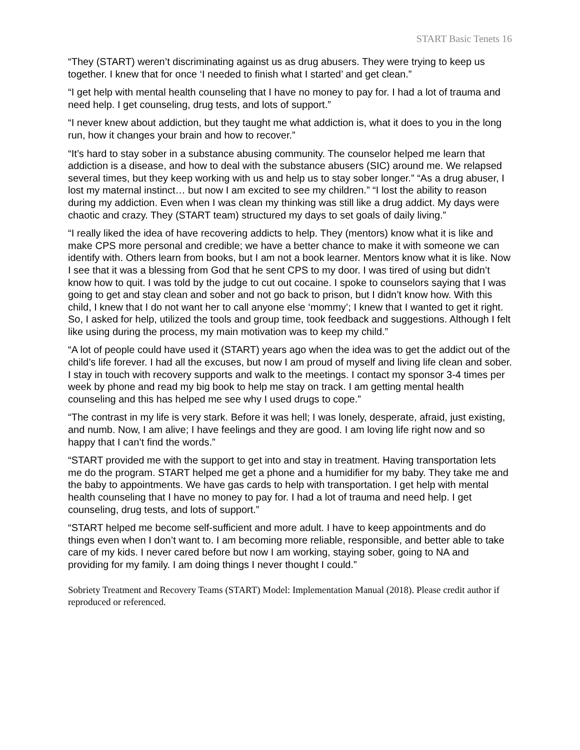START Basic Tenets 16
“They (START) weren’t discriminating against us as drug abusers. They were trying to keep us together. I knew that for once ‘I needed to finish what I started’ and get clean.”
“I get help with mental health counseling that I have no money to pay for. I had a lot of trauma and need help. I get counseling, drug tests, and lots of support.”
“I never knew about addiction, but they taught me what addiction is, what it does to you in the long run, how it changes your brain and how to recover.”
“It’s hard to stay sober in a substance abusing community. The counselor helped me learn that addiction is a disease, and how to deal with the substance abusers (SIC) around me. We relapsed several times, but they keep working with us and help us to stay sober longer.” “As a drug abuser, I lost my maternal instinct… but now I am excited to see my children.” “I lost the ability to reason during my addiction. Even when I was clean my thinking was still like a drug addict. My days were chaotic and crazy. They (START team) structured my days to set goals of daily living.”
“I really liked the idea of have recovering addicts to help. They (mentors) know what it is like and make CPS more personal and credible; we have a better chance to make it with someone we can identify with. Others learn from books, but I am not a book learner. Mentors know what it is like. Now I see that it was a blessing from God that he sent CPS to my door. I was tired of using but didn’t know how to quit. I was told by the judge to cut out cocaine. I spoke to counselors saying that I was going to get and stay clean and sober and not go back to prison, but I didn’t know how. With this child, I knew that I do not want her to call anyone else ‘mommy’; I knew that I wanted to get it right. So, I asked for help, utilized the tools and group time, took feedback and suggestions. Although I felt like using during the process, my main motivation was to keep my child.”
“A lot of people could have used it (START) years ago when the idea was to get the addict out of the child’s life forever. I had all the excuses, but now I am proud of myself and living life clean and sober. I stay in touch with recovery supports and walk to the meetings. I contact my sponsor 3-4 times per week by phone and read my big book to help me stay on track. I am getting mental health counseling and this has helped me see why I used drugs to cope.”
“The contrast in my life is very stark. Before it was hell; I was lonely, desperate, afraid, just existing, and numb. Now, I am alive; I have feelings and they are good. I am loving life right now and so happy that I can’t find the words.”
“START provided me with the support to get into and stay in treatment. Having transportation lets me do the program. START helped me get a phone and a humidifier for my baby. They take me and the baby to appointments. We have gas cards to help with transportation. I get help with mental health counseling that I have no money to pay for. I had a lot of trauma and need help. I get counseling, drug tests, and lots of support.”
“START helped me become self-sufficient and more adult. I have to keep appointments and do things even when I don’t want to. I am becoming more reliable, responsible, and better able to take care of my kids. I never cared before but now I am working, staying sober, going to NA and providing for my family. I am doing things I never thought I could.”
Sobriety Treatment and Recovery Teams (START) Model: Implementation Manual (2018). Please credit author if reproduced or referenced.